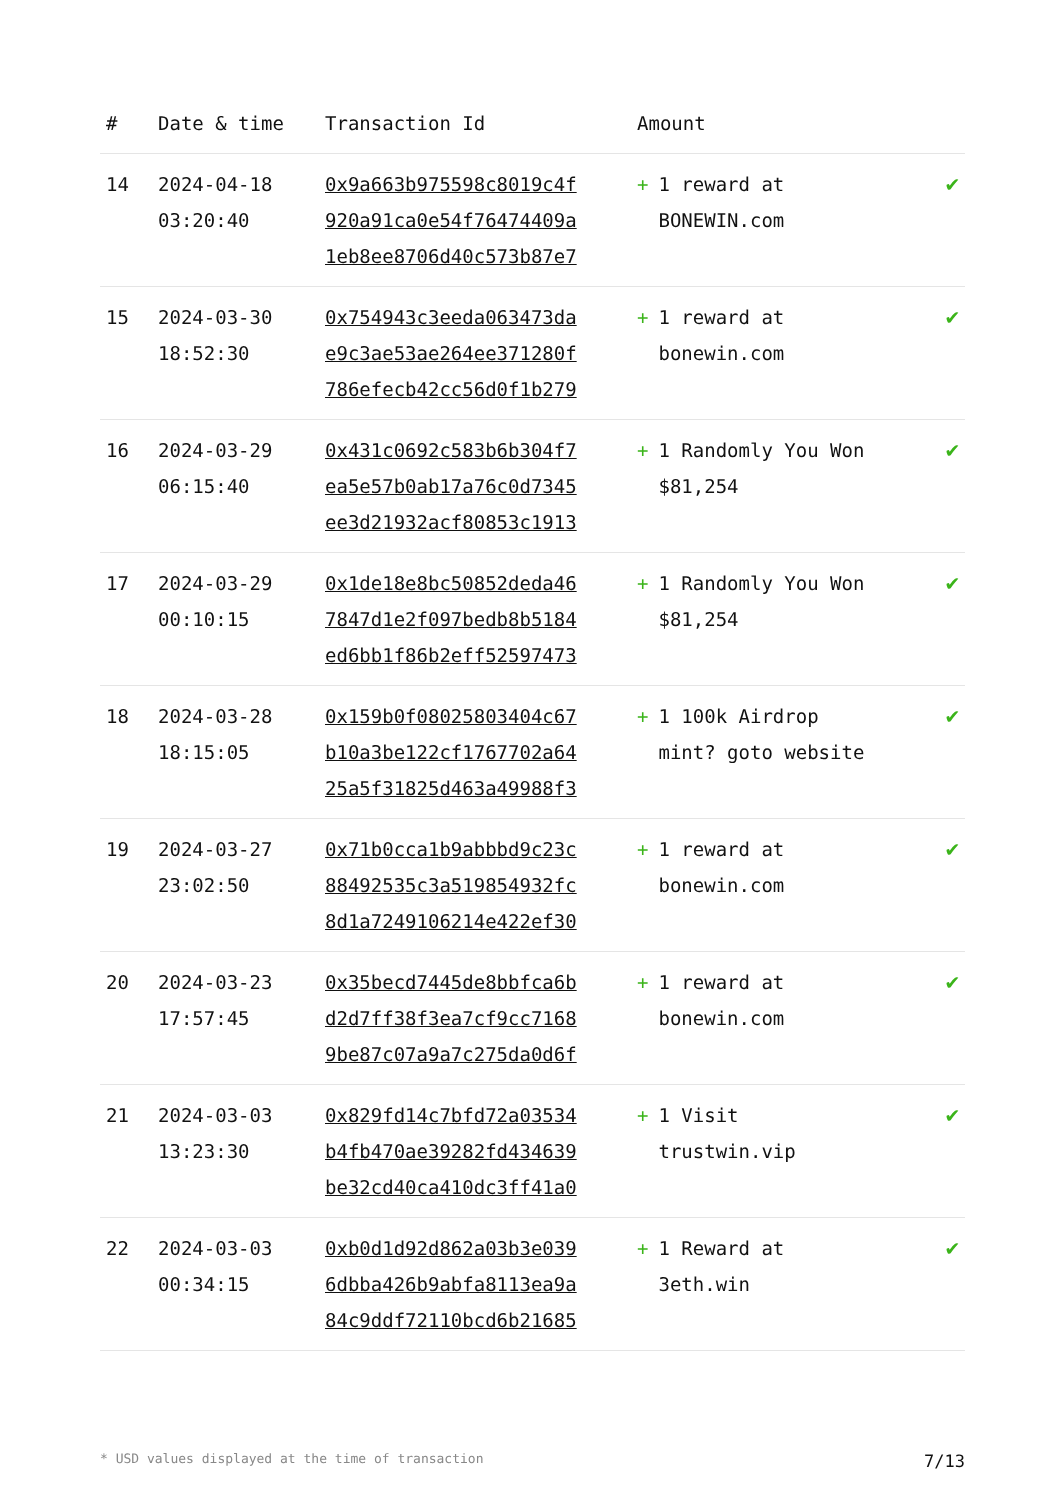| # | Date & time | Transaction Id | Amount | |
| --- | --- | --- | --- | --- |
| 14 | 2024-04-18 03:20:40 | 0x9a663b975598c8019c4f 920a91ca0e54f76474409a 1eb8ee8706d40c573b87e7 | + 1 reward at BONEWIN.com | ✔ |
| 15 | 2024-03-30 18:52:30 | 0x754943c3eeda063473da e9c3ae53ae264ee371280f 786efecb42cc56d0f1b279 | + 1 reward at bonewin.com | ✔ |
| 16 | 2024-03-29 06:15:40 | 0x431c0692c583b6b304f7 ea5e57b0ab17a76c0d7345 ee3d21932acf80853c1913 | + 1 Randomly You Won $81,254 | ✔ |
| 17 | 2024-03-29 00:10:15 | 0x1de18e8bc50852deda46 7847d1e2f097bedb8b5184 ed6bb1f86b2eff52597473 | + 1 Randomly You Won $81,254 | ✔ |
| 18 | 2024-03-28 18:15:05 | 0x159b0f08025803404c67 b10a3be122cf1767702a64 25a5f31825d463a49988f3 | + 1 100k Airdrop mint? goto website | ✔ |
| 19 | 2024-03-27 23:02:50 | 0x71b0cca1b9abbbd9c23c 88492535c3a519854932fc 8d1a7249106214e422ef30 | + 1 reward at bonewin.com | ✔ |
| 20 | 2024-03-23 17:57:45 | 0x35becd7445de8bbfca6b d2d7ff38f3ea7cf9cc7168 9be87c07a9a7c275da0d6f | + 1 reward at bonewin.com | ✔ |
| 21 | 2024-03-03 13:23:30 | 0x829fd14c7bfd72a03534 b4fb470ae39282fd434639 be32cd40ca410dc3ff41a0 | + 1 Visit trustwin.vip | ✔ |
| 22 | 2024-03-03 00:34:15 | 0xb0d1d92d862a03b3e039 6dbba426b9abfa8113ea9a 84c9ddf72110bcd6b21685 | + 1 Reward at 3eth.win | ✔ |
* USD values displayed at the time of transaction 7/13